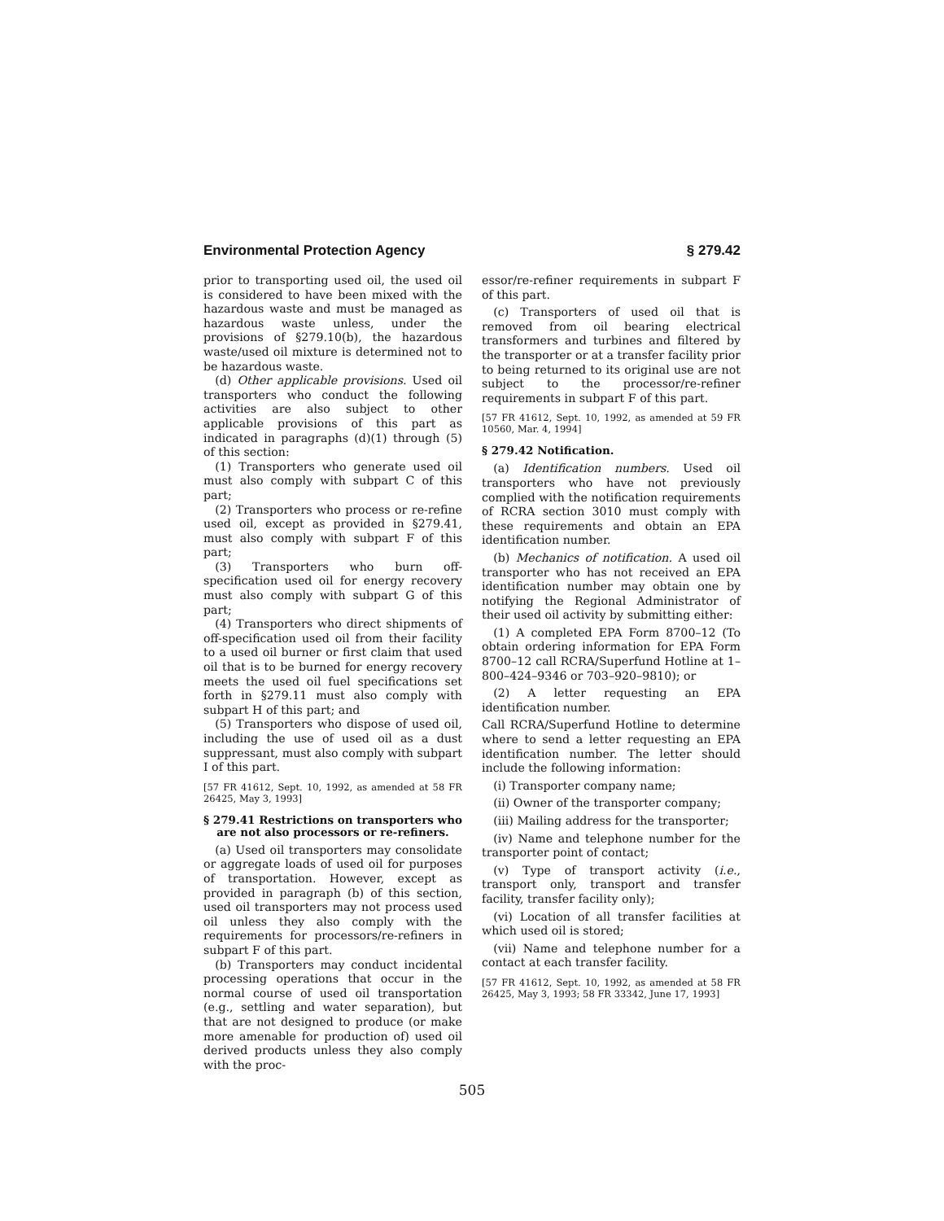Environmental Protection Agency § 279.42
prior to transporting used oil, the used oil is considered to have been mixed with the hazardous waste and must be managed as hazardous waste unless, under the provisions of §279.10(b), the hazardous waste/used oil mixture is determined not to be hazardous waste.
(d) Other applicable provisions. Used oil transporters who conduct the following activities are also subject to other applicable provisions of this part as indicated in paragraphs (d)(1) through (5) of this section:
(1) Transporters who generate used oil must also comply with subpart C of this part;
(2) Transporters who process or re-refine used oil, except as provided in §279.41, must also comply with subpart F of this part;
(3) Transporters who burn off-specification used oil for energy recovery must also comply with subpart G of this part;
(4) Transporters who direct shipments of off-specification used oil from their facility to a used oil burner or first claim that used oil that is to be burned for energy recovery meets the used oil fuel specifications set forth in §279.11 must also comply with subpart H of this part; and
(5) Transporters who dispose of used oil, including the use of used oil as a dust suppressant, must also comply with subpart I of this part.
[57 FR 41612, Sept. 10, 1992, as amended at 58 FR 26425, May 3, 1993]
§ 279.41 Restrictions on transporters who are not also processors or re-refiners.
(a) Used oil transporters may consolidate or aggregate loads of used oil for purposes of transportation. However, except as provided in paragraph (b) of this section, used oil transporters may not process used oil unless they also comply with the requirements for processors/re-refiners in subpart F of this part.
(b) Transporters may conduct incidental processing operations that occur in the normal course of used oil transportation (e.g., settling and water separation), but that are not designed to produce (or make more amenable for production of) used oil derived products unless they also comply with the proc-
essor/re-refiner requirements in subpart F of this part.
(c) Transporters of used oil that is removed from oil bearing electrical transformers and turbines and filtered by the transporter or at a transfer facility prior to being returned to its original use are not subject to the processor/re-refiner requirements in subpart F of this part.
[57 FR 41612, Sept. 10, 1992, as amended at 59 FR 10560, Mar. 4, 1994]
§ 279.42 Notification.
(a) Identification numbers. Used oil transporters who have not previously complied with the notification requirements of RCRA section 3010 must comply with these requirements and obtain an EPA identification number.
(b) Mechanics of notification. A used oil transporter who has not received an EPA identification number may obtain one by notifying the Regional Administrator of their used oil activity by submitting either:
(1) A completed EPA Form 8700–12 (To obtain ordering information for EPA Form 8700–12 call RCRA/Superfund Hotline at 1–800–424–9346 or 703–920–9810); or
(2) A letter requesting an EPA identification number.
Call RCRA/Superfund Hotline to determine where to send a letter requesting an EPA identification number. The letter should include the following information:
(i) Transporter company name;
(ii) Owner of the transporter company;
(iii) Mailing address for the transporter;
(iv) Name and telephone number for the transporter point of contact;
(v) Type of transport activity (i.e., transport only, transport and transfer facility, transfer facility only);
(vi) Location of all transfer facilities at which used oil is stored;
(vii) Name and telephone number for a contact at each transfer facility.
[57 FR 41612, Sept. 10, 1992, as amended at 58 FR 26425, May 3, 1993; 58 FR 33342, June 17, 1993]
505